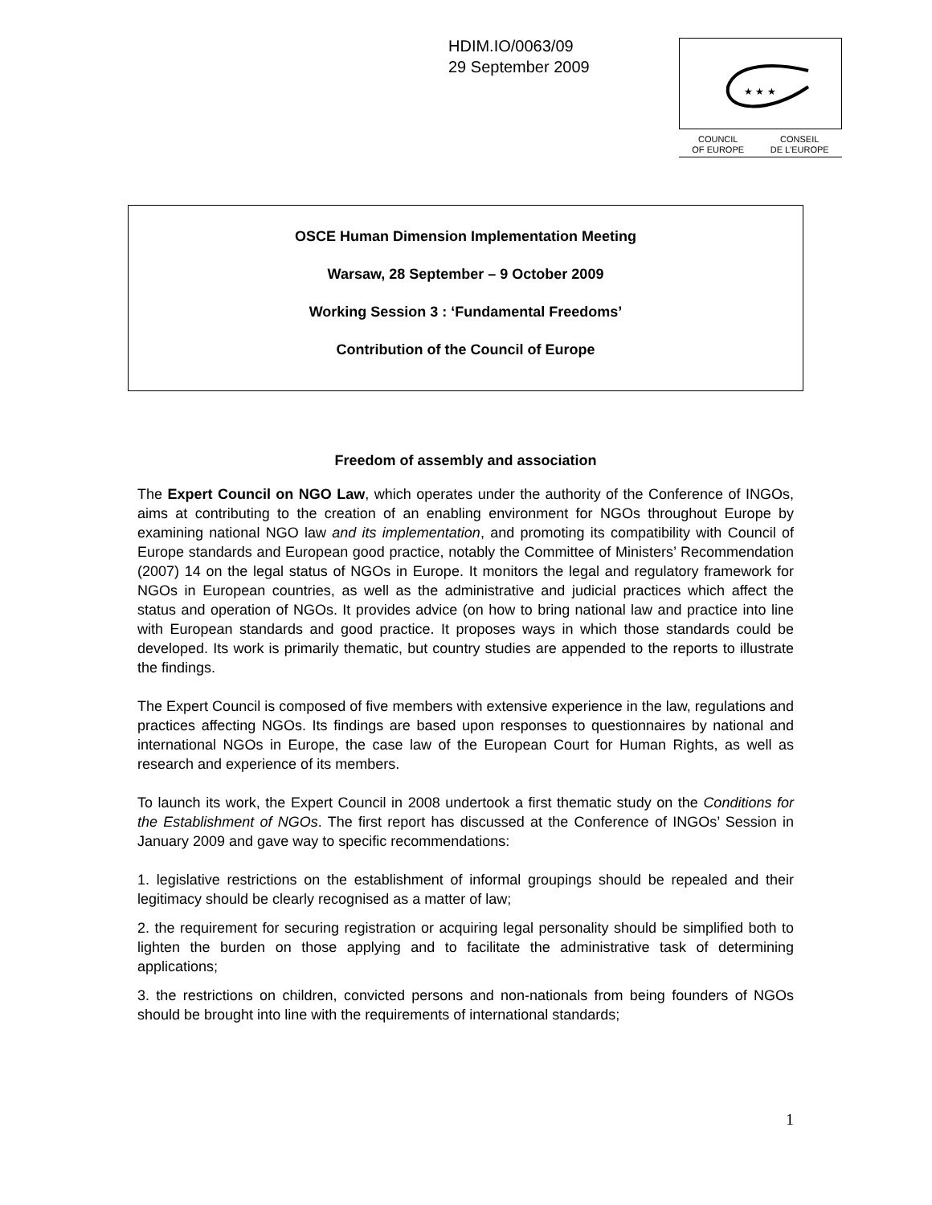HDIM.IO/0063/09
29 September 2009
★ ★ ★
COUNCIL
OF EUROPE CONSEIL
DE L'EUROPE
OSCE Human Dimension Implementation Meeting
Warsaw, 28 September – 9 October 2009
Working Session 3 : ‘Fundamental Freedoms’
Contribution of the Council of Europe
Freedom of assembly and association
The Expert Council on NGO Law, which operates under the authority of the Conference of INGOs, aims at contributing to the creation of an enabling environment for NGOs throughout Europe by examining national NGO law and its implementation, and promoting its compatibility with Council of Europe standards and European good practice, notably the Committee of Ministers’ Recommendation (2007) 14 on the legal status of NGOs in Europe. It monitors the legal and regulatory framework for NGOs in European countries, as well as the administrative and judicial practices which affect the status and operation of NGOs. It provides advice (on how to bring national law and practice into line with European standards and good practice. It proposes ways in which those standards could be developed. Its work is primarily thematic, but country studies are appended to the reports to illustrate the findings.
The Expert Council is composed of five members with extensive experience in the law, regulations and practices affecting NGOs. Its findings are based upon responses to questionnaires by national and international NGOs in Europe, the case law of the European Court for Human Rights, as well as research and experience of its members.
To launch its work, the Expert Council in 2008 undertook a first thematic study on the Conditions for the Establishment of NGOs. The first report has discussed at the Conference of INGOs’ Session in January 2009 and gave way to specific recommendations:
1. legislative restrictions on the establishment of informal groupings should be repealed and their legitimacy should be clearly recognised as a matter of law;
2. the requirement for securing registration or acquiring legal personality should be simplified both to lighten the burden on those applying and to facilitate the administrative task of determining applications;
3. the restrictions on children, convicted persons and non-nationals from being founders of NGOs should be brought into line with the requirements of international standards;
1